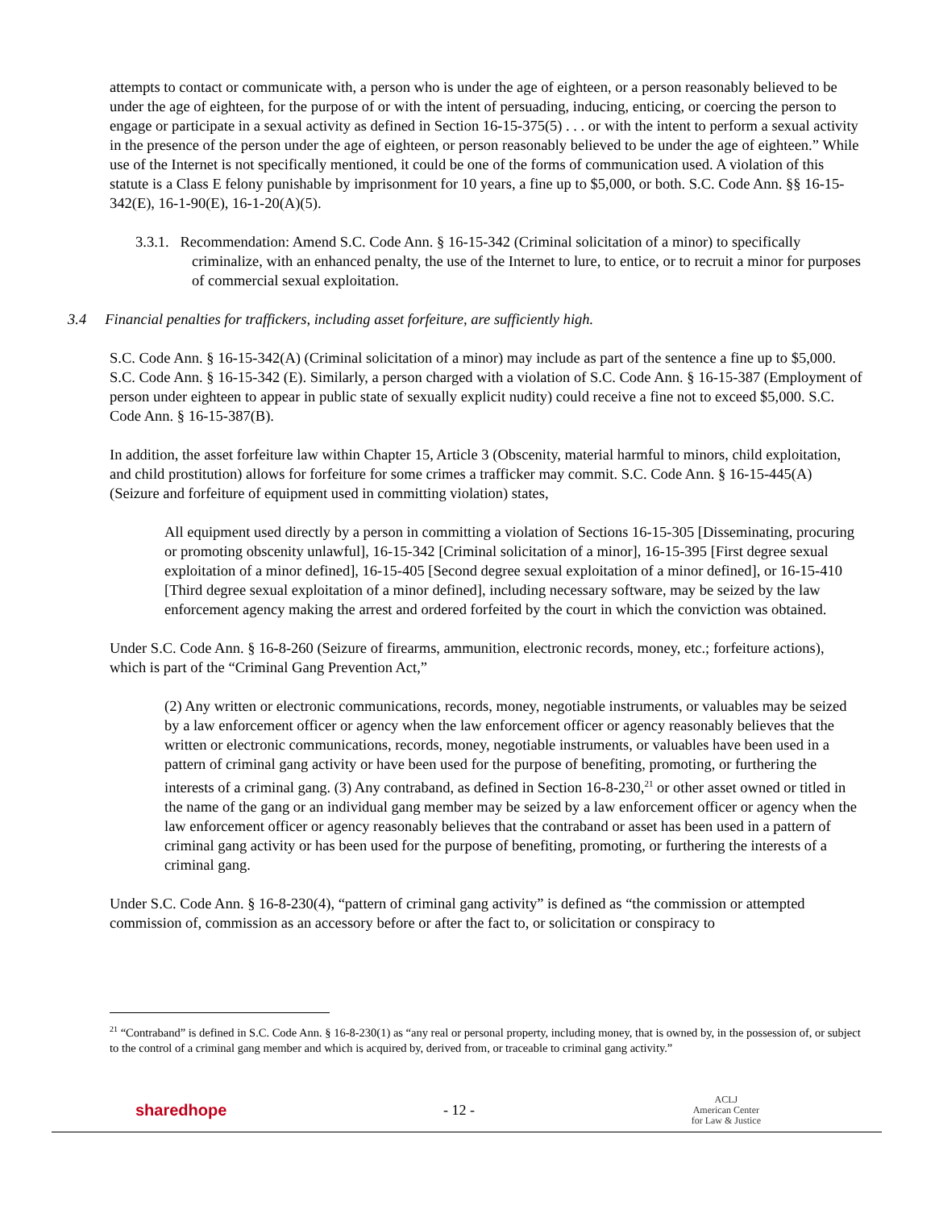attempts to contact or communicate with, a person who is under the age of eighteen, or a person reasonably believed to be under the age of eighteen, for the purpose of or with the intent of persuading, inducing, enticing, or coercing the person to engage or participate in a sexual activity as defined in Section 16-15-375(5) . . . or with the intent to perform a sexual activity in the presence of the person under the age of eighteen, or person reasonably believed to be under the age of eighteen.” While use of the Internet is not specifically mentioned, it could be one of the forms of communication used. A violation of this statute is a Class E felony punishable by imprisonment for 10 years, a fine up to $5,000, or both. S.C. Code Ann. §§ 16-15-342(E), 16-1-90(E), 16-1-20(A)(5).
3.3.1. Recommendation: Amend S.C. Code Ann. § 16-15-342 (Criminal solicitation of a minor) to specifically criminalize, with an enhanced penalty, the use of the Internet to lure, to entice, or to recruit a minor for purposes of commercial sexual exploitation.
3.4 Financial penalties for traffickers, including asset forfeiture, are sufficiently high.
S.C. Code Ann. § 16-15-342(A) (Criminal solicitation of a minor) may include as part of the sentence a fine up to $5,000. S.C. Code Ann. § 16-15-342 (E). Similarly, a person charged with a violation of S.C. Code Ann. § 16-15-387 (Employment of person under eighteen to appear in public state of sexually explicit nudity) could receive a fine not to exceed $5,000. S.C. Code Ann. § 16-15-387(B).
In addition, the asset forfeiture law within Chapter 15, Article 3 (Obscenity, material harmful to minors, child exploitation, and child prostitution) allows for forfeiture for some crimes a trafficker may commit. S.C. Code Ann. § 16-15-445(A) (Seizure and forfeiture of equipment used in committing violation) states,
All equipment used directly by a person in committing a violation of Sections 16-15-305 [Disseminating, procuring or promoting obscenity unlawful], 16-15-342 [Criminal solicitation of a minor], 16-15-395 [First degree sexual exploitation of a minor defined], 16-15-405 [Second degree sexual exploitation of a minor defined], or 16-15-410 [Third degree sexual exploitation of a minor defined], including necessary software, may be seized by the law enforcement agency making the arrest and ordered forfeited by the court in which the conviction was obtained.
Under S.C. Code Ann. § 16-8-260 (Seizure of firearms, ammunition, electronic records, money, etc.; forfeiture actions), which is part of the “Criminal Gang Prevention Act,”
(2) Any written or electronic communications, records, money, negotiable instruments, or valuables may be seized by a law enforcement officer or agency when the law enforcement officer or agency reasonably believes that the written or electronic communications, records, money, negotiable instruments, or valuables have been used in a pattern of criminal gang activity or have been used for the purpose of benefiting, promoting, or furthering the interests of a criminal gang. (3) Any contraband, as defined in Section 16-8-230,<sup>21</sup> or other asset owned or titled in the name of the gang or an individual gang member may be seized by a law enforcement officer or agency when the law enforcement officer or agency reasonably believes that the contraband or asset has been used in a pattern of criminal gang activity or has been used for the purpose of benefiting, promoting, or furthering the interests of a criminal gang.
Under S.C. Code Ann. § 16-8-230(4), “pattern of criminal gang activity” is defined as “the commission or attempted commission of, commission as an accessory before or after the fact to, or solicitation or conspiracy to
<sup>21</sup> “Contraband” is defined in S.C. Code Ann. § 16-8-230(1) as “any real or personal property, including money, that is owned by, in the possession of, or subject to the control of a criminal gang member and which is acquired by, derived from, or traceable to criminal gang activity.”
sharedhope - 12 - ACLJ
American Center
for Law & Justice